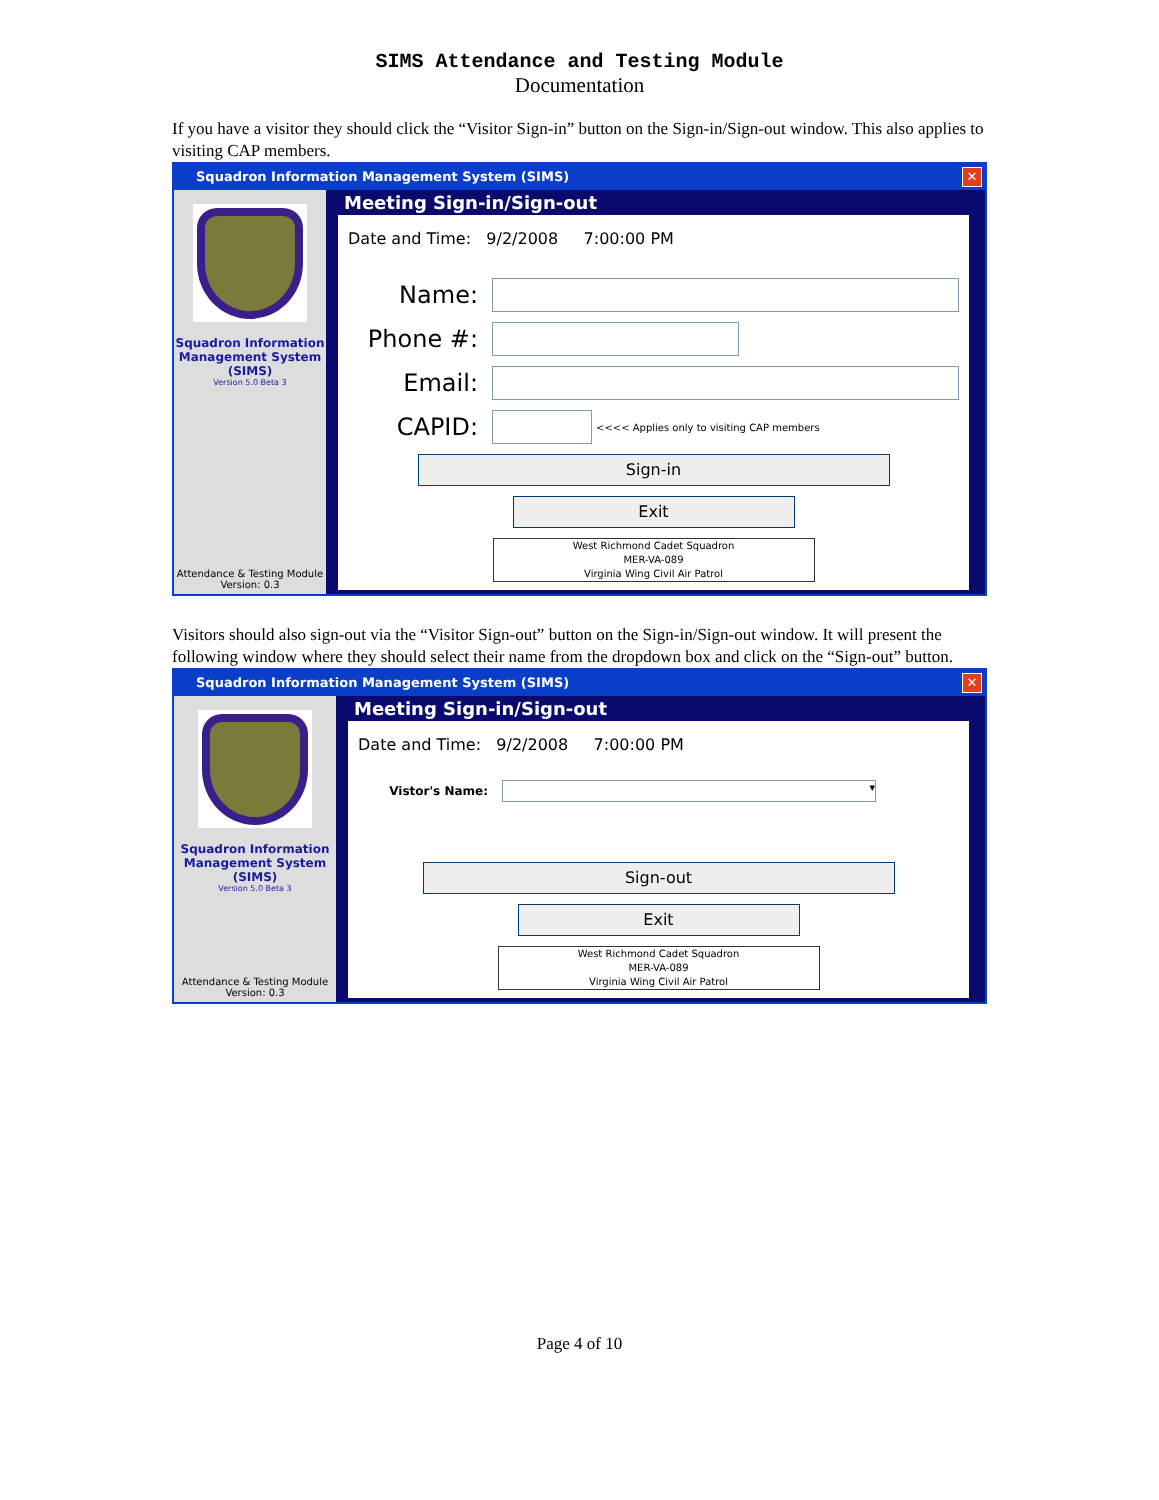SIMS Attendance and Testing Module
Documentation
If you have a visitor they should click the “Visitor Sign-in” button on the Sign-in/Sign-out window. This also applies to visiting CAP members.
Squadron Information Management System (SIMS)
✕
Squadron Information Management System (SIMS)
Version 5.0 Beta 3
Attendance & Testing Module
Version: 0.3
Meeting Sign-in/Sign-out
Date and Time: 9/2/2008 7:00:00 PM
Name:
Phone #:
Email:
CAPID:
<<<< Applies only to visiting CAP members
Sign-in
Exit
West Richmond Cadet Squadron
MER-VA-089
Virginia Wing Civil Air Patrol
Visitors should also sign-out via the “Visitor Sign-out” button on the Sign-in/Sign-out window. It will present the following window where they should select their name from the dropdown box and click on the “Sign-out” button.
Squadron Information Management System (SIMS)
✕
Squadron Information Management System (SIMS)
Version 5.0 Beta 3
Attendance & Testing Module
Version: 0.3
Meeting Sign-in/Sign-out
Date and Time: 9/2/2008 7:00:00 PM
Vistor's Name:
▾
Sign-out
Exit
West Richmond Cadet Squadron
MER-VA-089
Virginia Wing Civil Air Patrol
Page 4 of 10